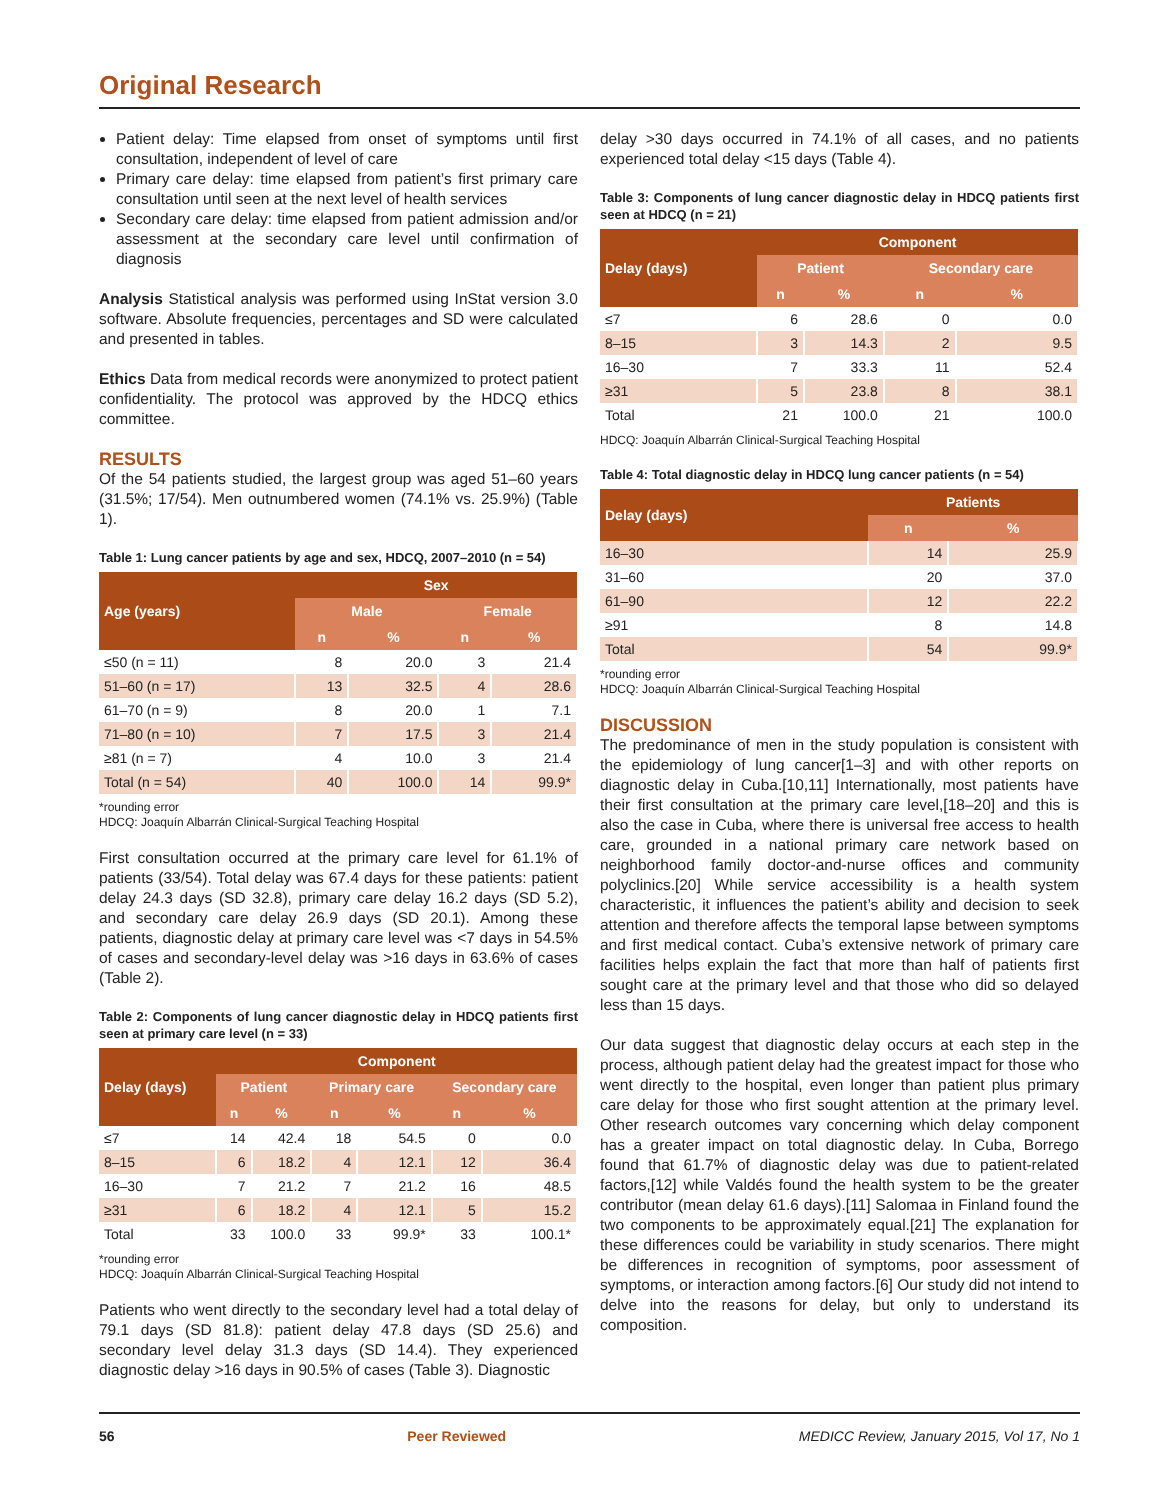Original Research
Patient delay: Time elapsed from onset of symptoms until first consultation, independent of level of care
Primary care delay: time elapsed from patient’s first primary care consultation until seen at the next level of health services
Secondary care delay: time elapsed from patient admission and/or assessment at the secondary care level until confirmation of diagnosis
Analysis Statistical analysis was performed using InStat version 3.0 software. Absolute frequencies, percentages and SD were calculated and presented in tables.
Ethics Data from medical records were anonymized to protect patient confidentiality. The protocol was approved by the HDCQ ethics committee.
RESULTS
Of the 54 patients studied, the largest group was aged 51–60 years (31.5%; 17/54). Men outnumbered women (74.1% vs. 25.9%) (Table 1).
Table 1: Lung cancer patients by age and sex, HDCQ, 2007–2010 (n = 54)
| Age (years) | Sex | | | |
| --- | --- | --- | --- | --- |
| | Male | | Female | |
| | n | % | n | % |
| ≤50 (n = 11) | 8 | 20.0 | 3 | 21.4 |
| 51–60 (n = 17) | 13 | 32.5 | 4 | 28.6 |
| 61–70 (n = 9) | 8 | 20.0 | 1 | 7.1 |
| 71–80 (n = 10) | 7 | 17.5 | 3 | 21.4 |
| ≥81 (n = 7) | 4 | 10.0 | 3 | 21.4 |
| Total (n = 54) | 40 | 100.0 | 14 | 99.9* |
*rounding error
HDCQ: Joaquín Albarrán Clinical-Surgical Teaching Hospital
First consultation occurred at the primary care level for 61.1% of patients (33/54). Total delay was 67.4 days for these patients: patient delay 24.3 days (SD 32.8), primary care delay 16.2 days (SD 5.2), and secondary care delay 26.9 days (SD 20.1). Among these patients, diagnostic delay at primary care level was <7 days in 54.5% of cases and secondary-level delay was >16 days in 63.6% of cases (Table 2).
Table 2: Components of lung cancer diagnostic delay in HDCQ patients first seen at primary care level (n = 33)
| Delay (days) | Component | | | | | |
| --- | --- | --- | --- | --- | --- | --- |
| | Patient | | Primary care | | Secondary care | |
| | n | % | n | % | n | % |
| ≤7 | 14 | 42.4 | 18 | 54.5 | 0 | 0.0 |
| 8–15 | 6 | 18.2 | 4 | 12.1 | 12 | 36.4 |
| 16–30 | 7 | 21.2 | 7 | 21.2 | 16 | 48.5 |
| ≥31 | 6 | 18.2 | 4 | 12.1 | 5 | 15.2 |
| Total | 33 | 100.0 | 33 | 99.9* | 33 | 100.1* |
*rounding error
HDCQ: Joaquín Albarrán Clinical-Surgical Teaching Hospital
Patients who went directly to the secondary level had a total delay of 79.1 days (SD 81.8): patient delay 47.8 days (SD 25.6) and secondary level delay 31.3 days (SD 14.4). They experienced diagnostic delay >16 days in 90.5% of cases (Table 3). Diagnostic
delay >30 days occurred in 74.1% of all cases, and no patients experienced total delay <15 days (Table 4).
Table 3: Components of lung cancer diagnostic delay in HDCQ patients first seen at HDCQ (n = 21)
| Delay (days) | Component | | | |
| --- | --- | --- | --- | --- |
| | Patient | | Secondary care | |
| | n | % | n | % |
| ≤7 | 6 | 28.6 | 0 | 0.0 |
| 8–15 | 3 | 14.3 | 2 | 9.5 |
| 16–30 | 7 | 33.3 | 11 | 52.4 |
| ≥31 | 5 | 23.8 | 8 | 38.1 |
| Total | 21 | 100.0 | 21 | 100.0 |
HDCQ: Joaquín Albarrán Clinical-Surgical Teaching Hospital
Table 4: Total diagnostic delay in HDCQ lung cancer patients (n = 54)
| Delay (days) | Patients | |
| --- | --- | --- |
| | n | % |
| 16–30 | 14 | 25.9 |
| 31–60 | 20 | 37.0 |
| 61–90 | 12 | 22.2 |
| ≥91 | 8 | 14.8 |
| Total | 54 | 99.9* |
*rounding error
HDCQ: Joaquín Albarrán Clinical-Surgical Teaching Hospital
DISCUSSION
The predominance of men in the study population is consistent with the epidemiology of lung cancer[1–3] and with other reports on diagnostic delay in Cuba.[10,11] Internationally, most patients have their first consultation at the primary care level,[18–20] and this is also the case in Cuba, where there is universal free access to health care, grounded in a national primary care network based on neighborhood family doctor-and-nurse offices and community polyclinics.[20] While service accessibility is a health system characteristic, it influences the patient’s ability and decision to seek attention and therefore affects the temporal lapse between symptoms and first medical contact. Cuba’s extensive network of primary care facilities helps explain the fact that more than half of patients first sought care at the primary level and that those who did so delayed less than 15 days.
Our data suggest that diagnostic delay occurs at each step in the process, although patient delay had the greatest impact for those who went directly to the hospital, even longer than patient plus primary care delay for those who first sought attention at the primary level. Other research outcomes vary concerning which delay component has a greater impact on total diagnostic delay. In Cuba, Borrego found that 61.7% of diagnostic delay was due to patient-related factors,[12] while Valdés found the health system to be the greater contributor (mean delay 61.6 days).[11] Salomaa in Finland found the two components to be approximately equal.[21] The explanation for these differences could be variability in study scenarios. There might be differences in recognition of symptoms, poor assessment of symptoms, or interaction among factors.[6] Our study did not intend to delve into the reasons for delay, but only to understand its composition.
56 Peer Reviewed MEDICC Review, January 2015, Vol 17, No 1